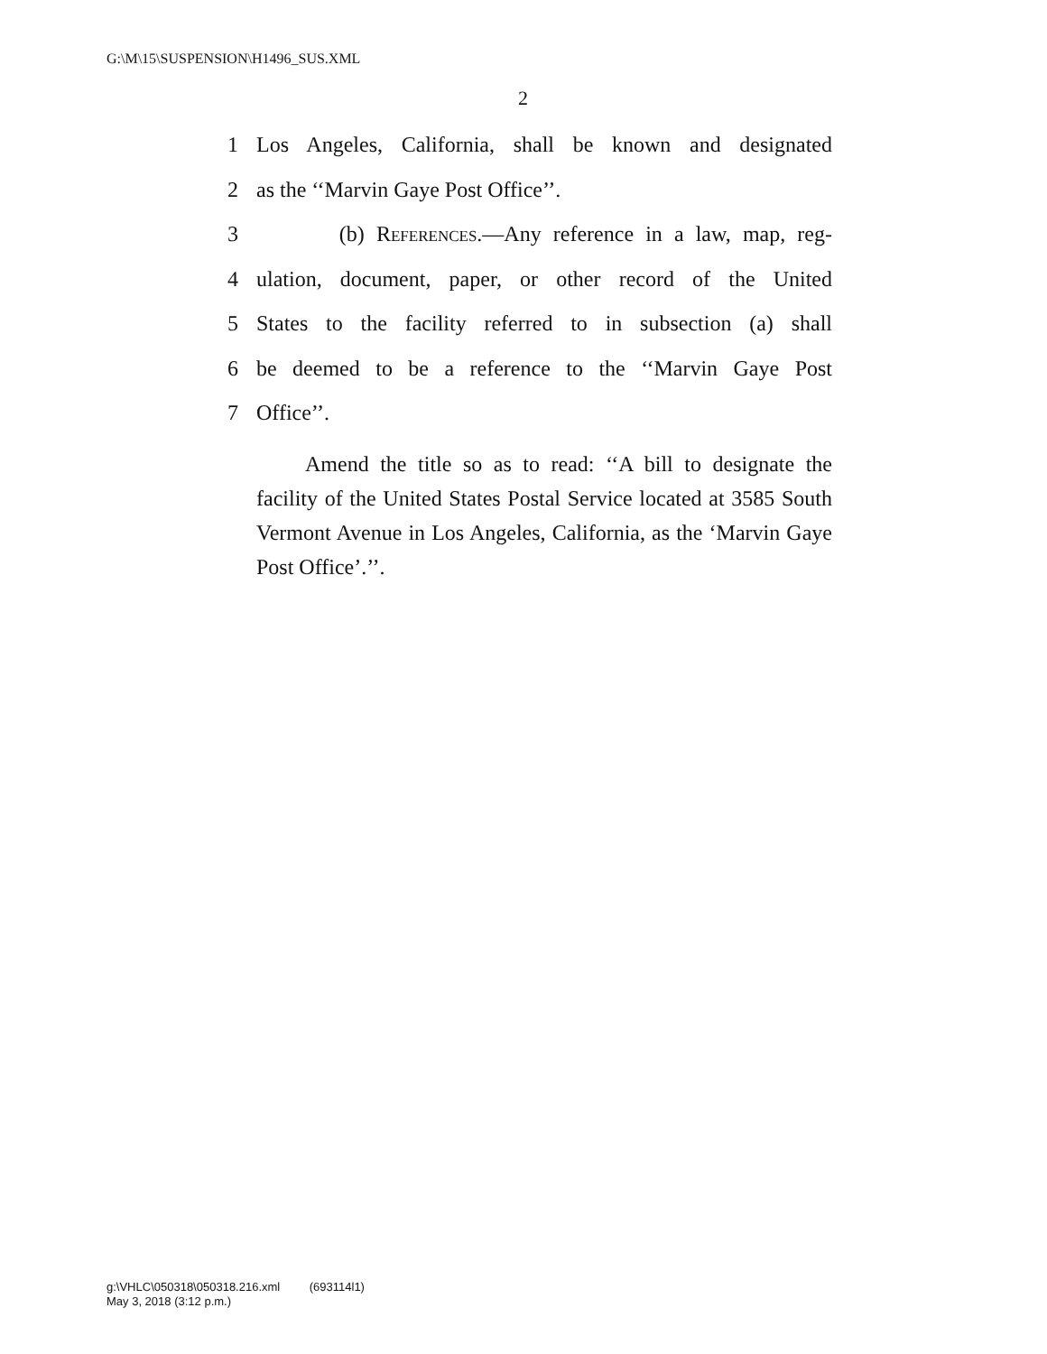G:\M\15\SUSPENSION\H1496_SUS.XML
2
1 Los Angeles, California, shall be known and designated
2 as the ‘‘Marvin Gaye Post Office’’.
3 (b) References.—Any reference in a law, map, reg-
4 ulation, document, paper, or other record of the United
5 States to the facility referred to in subsection (a) shall
6 be deemed to be a reference to the ‘‘Marvin Gaye Post
7 Office’’.
Amend the title so as to read: ‘‘A bill to designate the facility of the United States Postal Service located at 3585 South Vermont Avenue in Los Angeles, California, as the ‘Marvin Gaye Post Office’.’’.
g:\VHLC\050318\050318.216.xml (693114l1)
May 3, 2018 (3:12 p.m.)